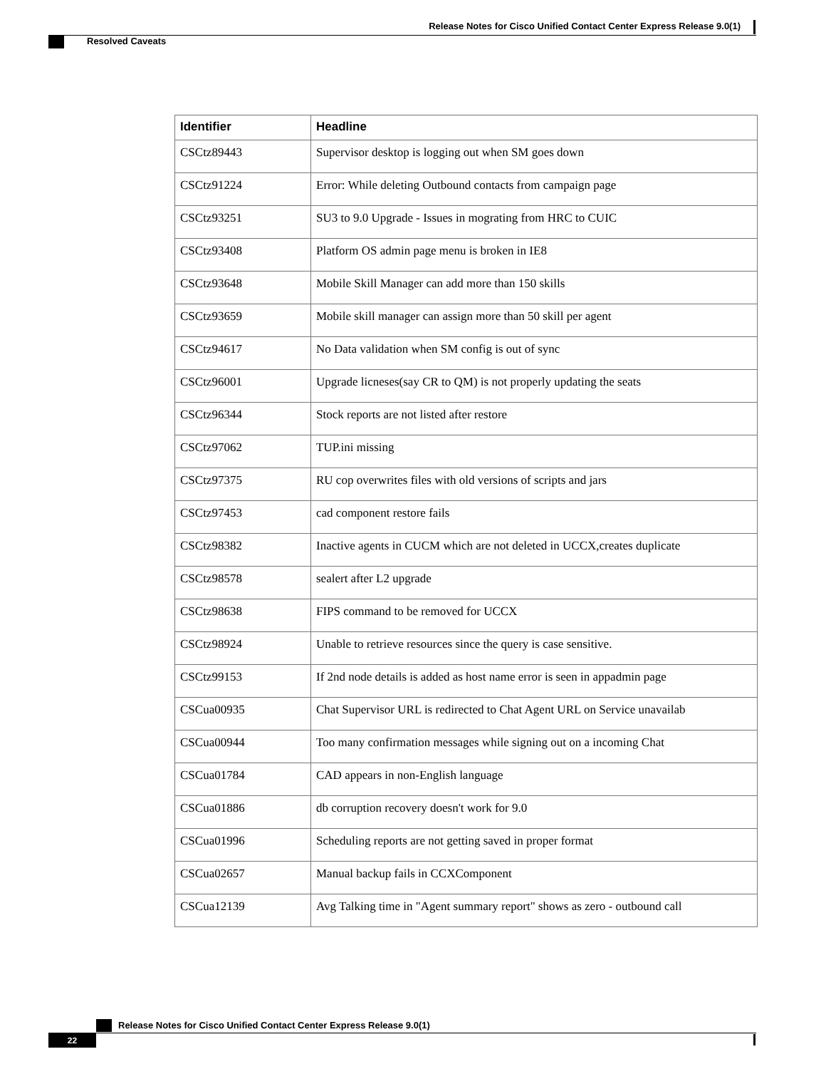Release Notes for Cisco Unified Contact Center Express Release 9.0(1)
Resolved Caveats
| Identifier | Headline |
| --- | --- |
| CSCtz89443 | Supervisor desktop is logging out when SM goes down |
| CSCtz91224 | Error: While deleting Outbound contacts from campaign page |
| CSCtz93251 | SU3 to 9.0 Upgrade - Issues in mograting from HRC to CUIC |
| CSCtz93408 | Platform OS admin page menu is broken in IE8 |
| CSCtz93648 | Mobile Skill Manager can add more than 150 skills |
| CSCtz93659 | Mobile skill manager can assign more than 50 skill per agent |
| CSCtz94617 | No Data validation when SM config is out of sync |
| CSCtz96001 | Upgrade licneses(say CR to QM) is not properly updating the seats |
| CSCtz96344 | Stock reports are not listed after restore |
| CSCtz97062 | TUP.ini missing |
| CSCtz97375 | RU cop overwrites files with old versions of scripts and jars |
| CSCtz97453 | cad component restore fails |
| CSCtz98382 | Inactive agents in CUCM which are not deleted in UCCX,creates duplicate |
| CSCtz98578 | sealert after L2 upgrade |
| CSCtz98638 | FIPS command to be removed for UCCX |
| CSCtz98924 | Unable to retrieve resources since the query is case sensitive. |
| CSCtz99153 | If 2nd node details is added as host name error is seen in appadmin page |
| CSCua00935 | Chat Supervisor URL is redirected to Chat Agent URL on Service unavailab |
| CSCua00944 | Too many confirmation messages while signing out on a incoming Chat |
| CSCua01784 | CAD appears in non-English language |
| CSCua01886 | db corruption recovery doesn't work for 9.0 |
| CSCua01996 | Scheduling reports are not getting saved in proper format |
| CSCua02657 | Manual backup fails in CCXComponent |
| CSCua12139 | Avg Talking time in "Agent summary report" shows as zero - outbound call |
Release Notes for Cisco Unified Contact Center Express Release 9.0(1)
22